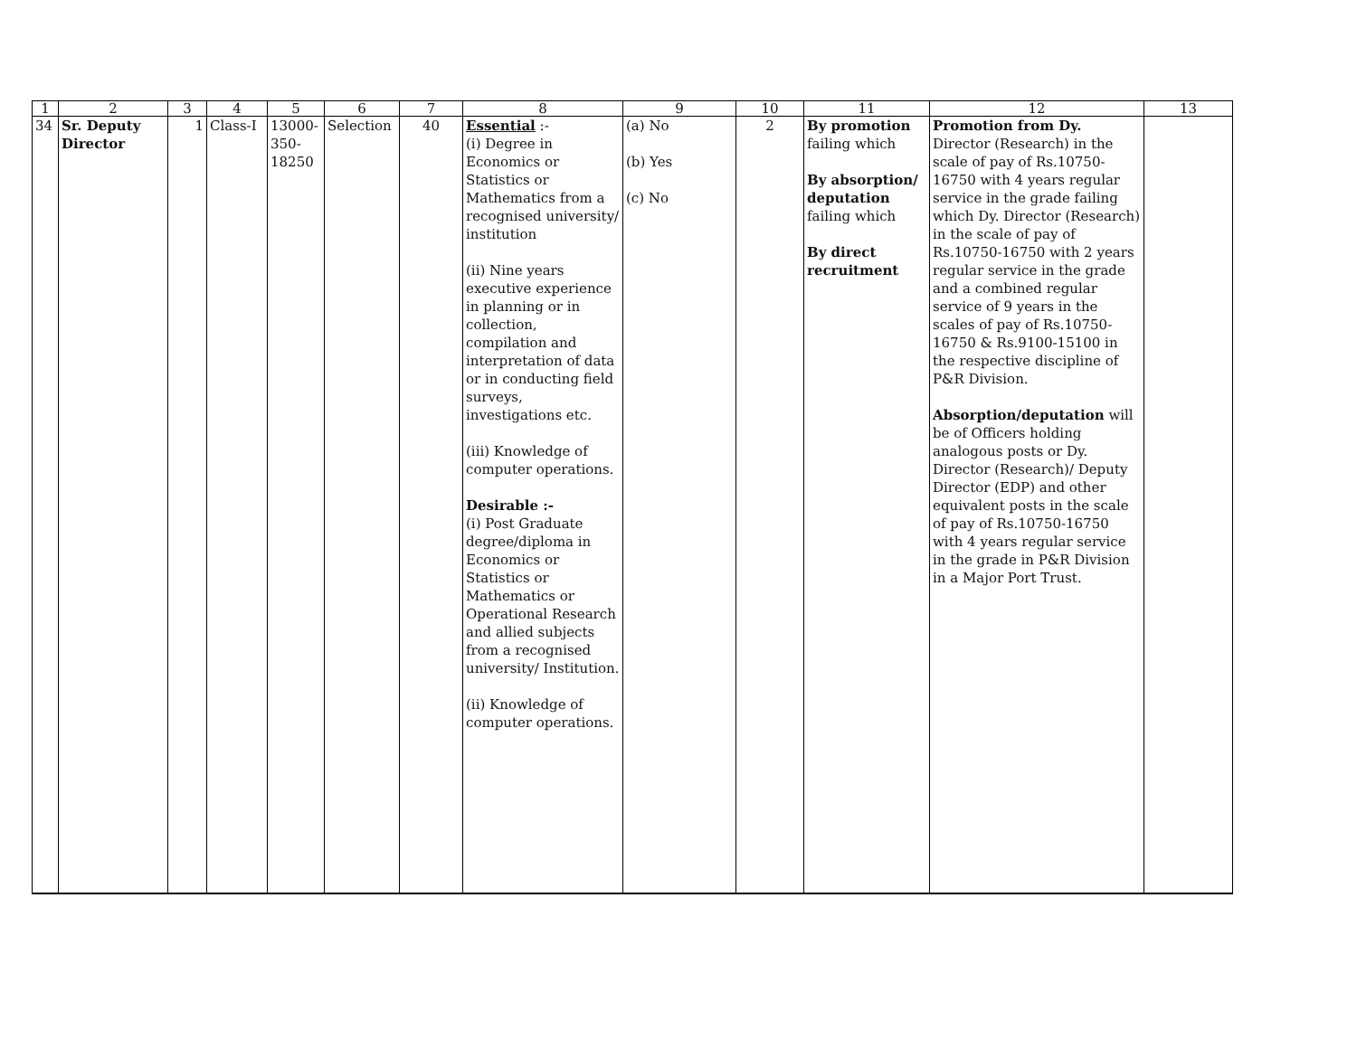| 1 | 2 | 3 | 4 | 5 | 6 | 7 | 8 | 9 | 10 | 11 | 12 | 13 |
| --- | --- | --- | --- | --- | --- | --- | --- | --- | --- | --- | --- | --- |
| 34 | Sr. Deputy Director | 1 | Class-I | 13000- 350- 18250 | Selection | 40 | Essential :- (i) Degree in Economics or Statistics or Mathematics from a recognised university/ institution (ii) Nine years executive experience in planning or in collection, compilation and interpretation of data or in conducting field surveys, investigations etc. (iii) Knowledge of computer operations. Desirable :- (i) Post Graduate degree/diploma in Economics or Statistics or Mathematics or Operational Research and allied subjects from a recognised university/ Institution. (ii) Knowledge of computer operations. | (a) No (b) Yes (c) No | 2 | By promotion failing which By absorption/ deputation failing which By direct recruitment | Promotion from Dy. Director (Research) in the scale of pay of Rs.10750-16750 with 4 years regular service in the grade failing which Dy. Director (Research) in the scale of pay of Rs.10750-16750 with 2 years regular service in the grade and a combined regular service of 9 years in the scales of pay of Rs.10750-16750 & Rs.9100-15100 in the respective discipline of P&R Division. Absorption/deputation will be of Officers holding analogous posts or Dy. Director (Research)/ Deputy Director (EDP) and other equivalent posts in the scale of pay of Rs.10750-16750 with 4 years regular service in the grade in P&R Division in a Major Port Trust. | |